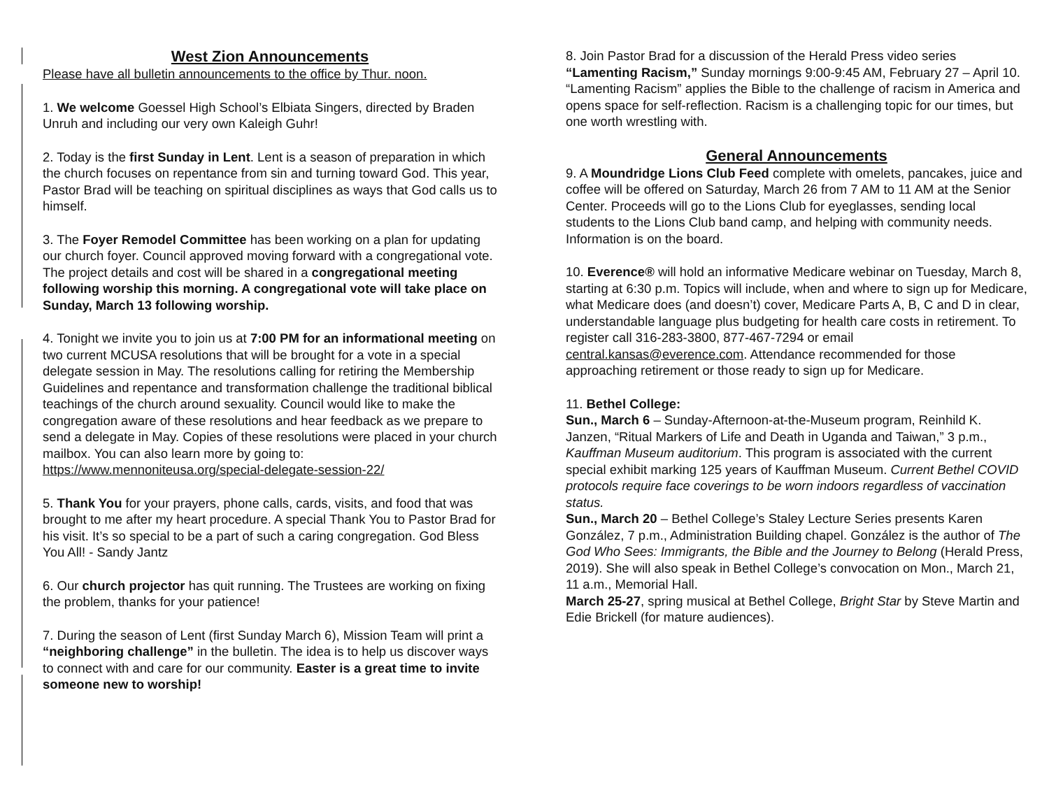West Zion Announcements
Please have all bulletin announcements to the office by Thur. noon.
1. We welcome Goessel High School’s Elbiata Singers, directed by Braden Unruh and including our very own Kaleigh Guhr!
2. Today is the first Sunday in Lent. Lent is a season of preparation in which the church focuses on repentance from sin and turning toward God. This year, Pastor Brad will be teaching on spiritual disciplines as ways that God calls us to himself.
3. The Foyer Remodel Committee has been working on a plan for updating our church foyer. Council approved moving forward with a congregational vote. The project details and cost will be shared in a congregational meeting following worship this morning. A congregational vote will take place on Sunday, March 13 following worship.
4. Tonight we invite you to join us at 7:00 PM for an informational meeting on two current MCUSA resolutions that will be brought for a vote in a special delegate session in May. The resolutions calling for retiring the Membership Guidelines and repentance and transformation challenge the traditional biblical teachings of the church around sexuality. Council would like to make the congregation aware of these resolutions and hear feedback as we prepare to send a delegate in May. Copies of these resolutions were placed in your church mailbox. You can also learn more by going to: https://www.mennoniteusa.org/special-delegate-session-22/
5. Thank You for your prayers, phone calls, cards, visits, and food that was brought to me after my heart procedure. A special Thank You to Pastor Brad for his visit. It’s so special to be a part of such a caring congregation. God Bless You All! - Sandy Jantz
6. Our church projector has quit running. The Trustees are working on fixing the problem, thanks for your patience!
7. During the season of Lent (first Sunday March 6), Mission Team will print a “neighboring challenge” in the bulletin. The idea is to help us discover ways to connect with and care for our community. Easter is a great time to invite someone new to worship!
8. Join Pastor Brad for a discussion of the Herald Press video series “Lamenting Racism,” Sunday mornings 9:00-9:45 AM, February 27 – April 10. “Lamenting Racism” applies the Bible to the challenge of racism in America and opens space for self-reflection. Racism is a challenging topic for our times, but one worth wrestling with.
General Announcements
9. A Moundridge Lions Club Feed complete with omelets, pancakes, juice and coffee will be offered on Saturday, March 26 from 7 AM to 11 AM at the Senior Center. Proceeds will go to the Lions Club for eyeglasses, sending local students to the Lions Club band camp, and helping with community needs. Information is on the board.
10. Everence® will hold an informative Medicare webinar on Tuesday, March 8, starting at 6:30 p.m. Topics will include, when and where to sign up for Medicare, what Medicare does (and doesn’t) cover, Medicare Parts A, B, C and D in clear, understandable language plus budgeting for health care costs in retirement. To register call 316-283-3800, 877-467-7294 or email central.kansas@everence.com. Attendance recommended for those approaching retirement or those ready to sign up for Medicare.
11. Bethel College:
Sun., March 6 – Sunday-Afternoon-at-the-Museum program, Reinhild K. Janzen, “Ritual Markers of Life and Death in Uganda and Taiwan,” 3 p.m., Kauffman Museum auditorium. This program is associated with the current special exhibit marking 125 years of Kauffman Museum. Current Bethel COVID protocols require face coverings to be worn indoors regardless of vaccination status.
Sun., March 20 – Bethel College’s Staley Lecture Series presents Karen González, 7 p.m., Administration Building chapel. González is the author of The God Who Sees: Immigrants, the Bible and the Journey to Belong (Herald Press, 2019). She will also speak in Bethel College’s convocation on Mon., March 21, 11 a.m., Memorial Hall.
March 25-27, spring musical at Bethel College, Bright Star by Steve Martin and Edie Brickell (for mature audiences).